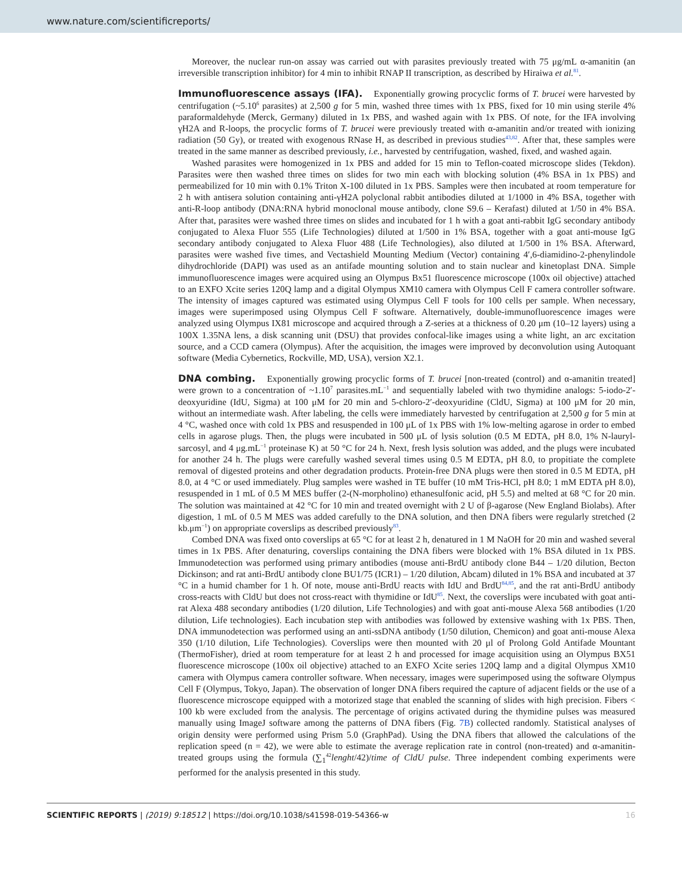www.nature.com/scientificreports/
Moreover, the nuclear run-on assay was carried out with parasites previously treated with 75 μg/mL α-amanitin (an irreversible transcription inhibitor) for 4 min to inhibit RNAP II transcription, as described by Hiraiwa et al.<sup>81</sup>.
Immunofluorescence assays (IFA). Exponentially growing procyclic forms of T. brucei were harvested by centrifugation (~5.10<sup>6</sup> parasites) at 2,500 g for 5 min, washed three times with 1x PBS, fixed for 10 min using sterile 4% paraformaldehyde (Merck, Germany) diluted in 1x PBS, and washed again with 1x PBS. Of note, for the IFA involving γH2A and R-loops, the procyclic forms of T. brucei were previously treated with α-amanitin and/or treated with ionizing radiation (50 Gy), or treated with exogenous RNase H, as described in previous studies<sup>43,82</sup>. After that, these samples were treated in the same manner as described previously, i.e., harvested by centrifugation, washed, fixed, and washed again.
Washed parasites were homogenized in 1x PBS and added for 15 min to Teflon-coated microscope slides (Tekdon). Parasites were then washed three times on slides for two min each with blocking solution (4% BSA in 1x PBS) and permeabilized for 10 min with 0.1% Triton X-100 diluted in 1x PBS. Samples were then incubated at room temperature for 2 h with antisera solution containing anti-γH2A polyclonal rabbit antibodies diluted at 1/1000 in 4% BSA, together with anti-R-loop antibody (DNA:RNA hybrid monoclonal mouse antibody, clone S9.6 – Kerafast) diluted at 1/50 in 4% BSA. After that, parasites were washed three times on slides and incubated for 1 h with a goat anti-rabbit IgG secondary antibody conjugated to Alexa Fluor 555 (Life Technologies) diluted at 1/500 in 1% BSA, together with a goat anti-mouse IgG secondary antibody conjugated to Alexa Fluor 488 (Life Technologies), also diluted at 1/500 in 1% BSA. Afterward, parasites were washed five times, and Vectashield Mounting Medium (Vector) containing 4′,6-diamidino-2-phenylindole dihydrochloride (DAPI) was used as an antifade mounting solution and to stain nuclear and kinetoplast DNA. Simple immunofluorescence images were acquired using an Olympus Bx51 fluorescence microscope (100x oil objective) attached to an EXFO Xcite series 120Q lamp and a digital Olympus XM10 camera with Olympus Cell F camera controller software. The intensity of images captured was estimated using Olympus Cell F tools for 100 cells per sample. When necessary, images were superimposed using Olympus Cell F software. Alternatively, double-immunofluorescence images were analyzed using Olympus IX81 microscope and acquired through a Z-series at a thickness of 0.20 μm (10–12 layers) using a 100X 1.35NA lens, a disk scanning unit (DSU) that provides confocal-like images using a white light, an arc excitation source, and a CCD camera (Olympus). After the acquisition, the images were improved by deconvolution using Autoquant software (Media Cybernetics, Rockville, MD, USA), version X2.1.
DNA combing. Exponentially growing procyclic forms of T. brucei [non-treated (control) and α-amanitin treated] were grown to a concentration of ~1.10<sup>7</sup> parasites.mL<sup>−1</sup> and sequentially labeled with two thymidine analogs: 5-iodo-2′-deoxyuridine (IdU, Sigma) at 100 μM for 20 min and 5-chloro-2′-deoxyuridine (CldU, Sigma) at 100 μM for 20 min, without an intermediate wash. After labeling, the cells were immediately harvested by centrifugation at 2,500 g for 5 min at 4 °C, washed once with cold 1x PBS and resuspended in 100 μL of 1x PBS with 1% low-melting agarose in order to embed cells in agarose plugs. Then, the plugs were incubated in 500 μL of lysis solution (0.5 M EDTA, pH 8.0, 1% N-lauryl-sarcosyl, and 4 μg.mL<sup>−1</sup> proteinase K) at 50 °C for 24 h. Next, fresh lysis solution was added, and the plugs were incubated for another 24 h. The plugs were carefully washed several times using 0.5 M EDTA, pH 8.0, to propitiate the complete removal of digested proteins and other degradation products. Protein-free DNA plugs were then stored in 0.5 M EDTA, pH 8.0, at 4 °C or used immediately. Plug samples were washed in TE buffer (10 mM Tris-HCl, pH 8.0; 1 mM EDTA pH 8.0), resuspended in 1 mL of 0.5 M MES buffer (2-(N-morpholino) ethanesulfonic acid, pH 5.5) and melted at 68 °C for 20 min. The solution was maintained at 42 °C for 10 min and treated overnight with 2 U of β-agarose (New England Biolabs). After digestion, 1 mL of 0.5 M MES was added carefully to the DNA solution, and then DNA fibers were regularly stretched (2 kb.μm<sup>−1</sup>) on appropriate coverslips as described previously<sup>83</sup>.
Combed DNA was fixed onto coverslips at 65 °C for at least 2 h, denatured in 1 M NaOH for 20 min and washed several times in 1x PBS. After denaturing, coverslips containing the DNA fibers were blocked with 1% BSA diluted in 1x PBS. Immunodetection was performed using primary antibodies (mouse anti-BrdU antibody clone B44 – 1/20 dilution, Becton Dickinson; and rat anti-BrdU antibody clone BU1/75 (ICR1) – 1/20 dilution, Abcam) diluted in 1% BSA and incubated at 37 °C in a humid chamber for 1 h. Of note, mouse anti-BrdU reacts with IdU and BrdU<sup>84,85</sup>, and the rat anti-BrdU antibody cross-reacts with CldU but does not cross-react with thymidine or IdU<sup>85</sup>. Next, the coverslips were incubated with goat anti-rat Alexa 488 secondary antibodies (1/20 dilution, Life Technologies) and with goat anti-mouse Alexa 568 antibodies (1/20 dilution, Life technologies). Each incubation step with antibodies was followed by extensive washing with 1x PBS. Then, DNA immunodetection was performed using an anti-ssDNA antibody (1/50 dilution, Chemicon) and goat anti-mouse Alexa 350 (1/10 dilution, Life Technologies). Coverslips were then mounted with 20 μl of Prolong Gold Antifade Mountant (ThermoFisher), dried at room temperature for at least 2 h and processed for image acquisition using an Olympus BX51 fluorescence microscope (100x oil objective) attached to an EXFO Xcite series 120Q lamp and a digital Olympus XM10 camera with Olympus camera controller software. When necessary, images were superimposed using the software Olympus Cell F (Olympus, Tokyo, Japan). The observation of longer DNA fibers required the capture of adjacent fields or the use of a fluorescence microscope equipped with a motorized stage that enabled the scanning of slides with high precision. Fibers < 100 kb were excluded from the analysis. The percentage of origins activated during the thymidine pulses was measured manually using ImageJ software among the patterns of DNA fibers (Fig. 7B) collected randomly. Statistical analyses of origin density were performed using Prism 5.0 (GraphPad). Using the DNA fibers that allowed the calculations of the replication speed (n = 42), we were able to estimate the average replication rate in control (non-treated) and α-amanitin-treated groups using the formula (∑<sub>1</sub><sup>42</sup>lenght/42)/time of CldU pulse. Three independent combing experiments were performed for the analysis presented in this study.
SCIENTIFIC REPORTS | (2019) 9:18512 | https://doi.org/10.1038/s41598-019-54366-w 16